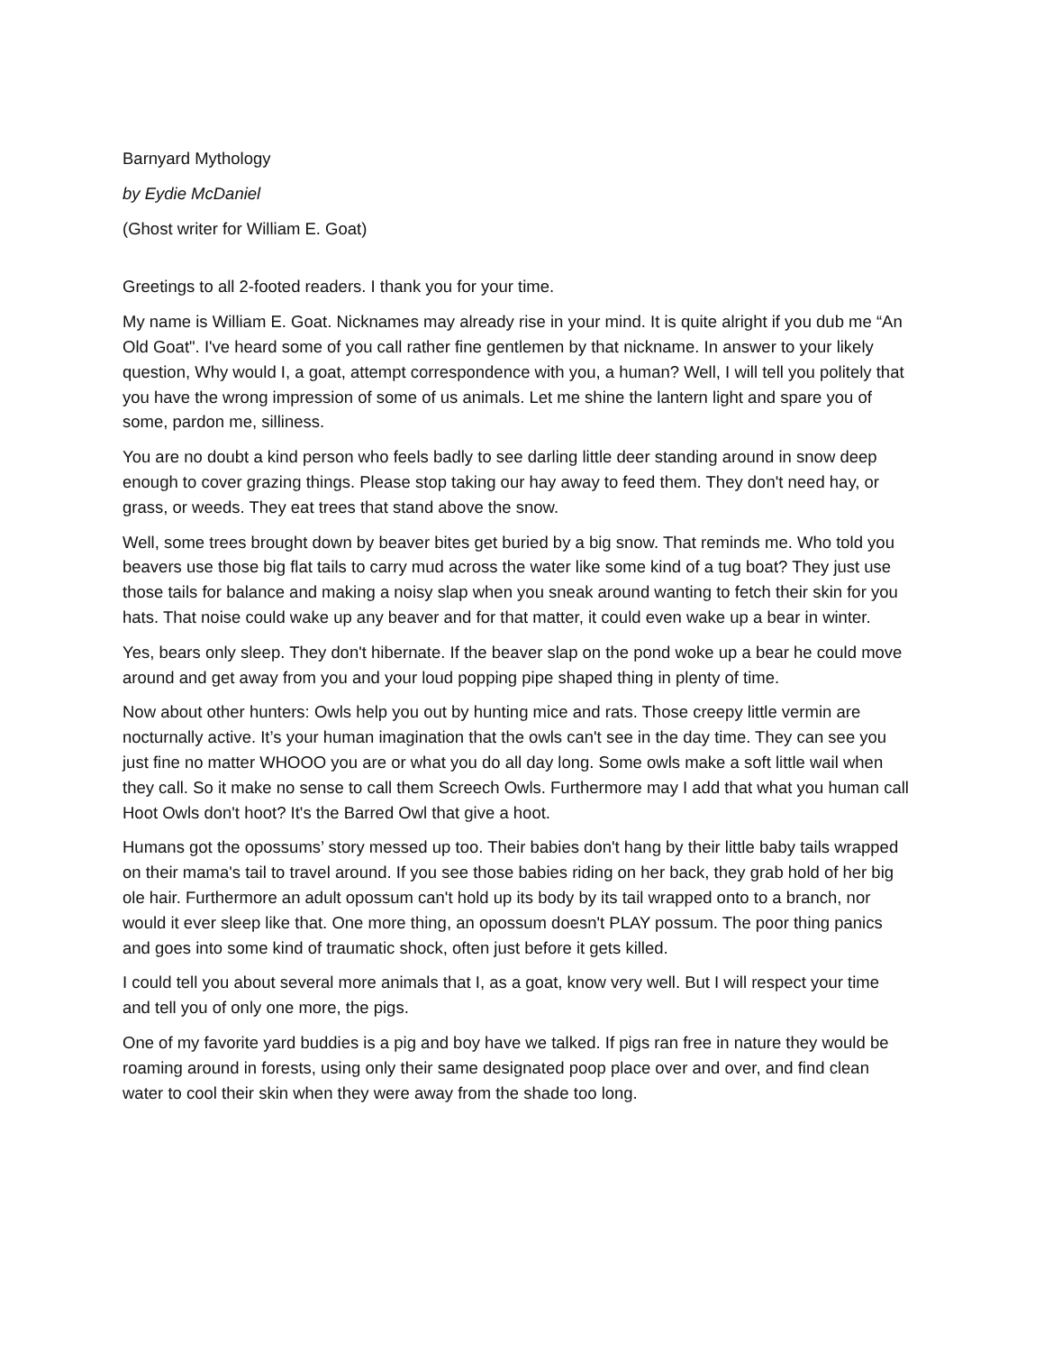Barnyard Mythology
by Eydie McDaniel
(Ghost writer for William E. Goat)
Greetings to all 2-footed readers. I thank you for your time.
My name is William E. Goat. Nicknames may already rise in your mind. It is quite alright if you dub me “An Old Goat". I've heard some of you call rather fine gentlemen by that nickname. In answer to your likely question, Why would I, a goat, attempt correspondence with you, a human? Well, I will tell you politely that you have the wrong impression of some of us animals. Let me shine the lantern light and spare you of some, pardon me, silliness.
You are no doubt a kind person who feels badly to see darling little deer standing around in snow deep enough to cover grazing things. Please stop taking our hay away to feed them. They don't need hay, or grass, or weeds. They eat trees that stand above the snow.
Well, some trees brought down by beaver bites get buried by a big snow. That reminds me. Who told you beavers use those big flat tails to carry mud across the water like some kind of a tug boat? They just use those tails for balance and making a noisy slap when you sneak around wanting to fetch their skin for you hats. That noise could wake up any beaver and for that matter, it could even wake up a bear in winter.
Yes, bears only sleep. They don't hibernate. If the beaver slap on the pond woke up a bear he could move around and get away from you and your loud popping pipe shaped thing in plenty of time.
Now about other hunters: Owls help you out by hunting mice and rats. Those creepy little vermin are nocturnally active. It’s your human imagination that the owls can't see in the day time. They can see you just fine no matter WHOOO you are or what you do all day long. Some owls make a soft little wail when they call. So it make no sense to call them Screech Owls. Furthermore may I add that what you human call Hoot Owls don't hoot? It's the Barred Owl that give a hoot.
Humans got the opossums’ story messed up too. Their babies don't hang by their little baby tails wrapped on their mama's tail to travel around. If you see those babies riding on her back, they grab hold of her big ole hair. Furthermore an adult opossum can't hold up its body by its tail wrapped onto to a branch, nor would it ever sleep like that. One more thing, an opossum doesn't PLAY possum. The poor thing panics and goes into some kind of traumatic shock, often just before it gets killed.
I could tell you about several more animals that I, as a goat, know very well. But I will respect your time and tell you of only one more, the pigs.
One of my favorite yard buddies is a pig and boy have we talked. If pigs ran free in nature they would be roaming around in forests, using only their same designated poop place over and over, and find clean water to cool their skin when they were away from the shade too long.